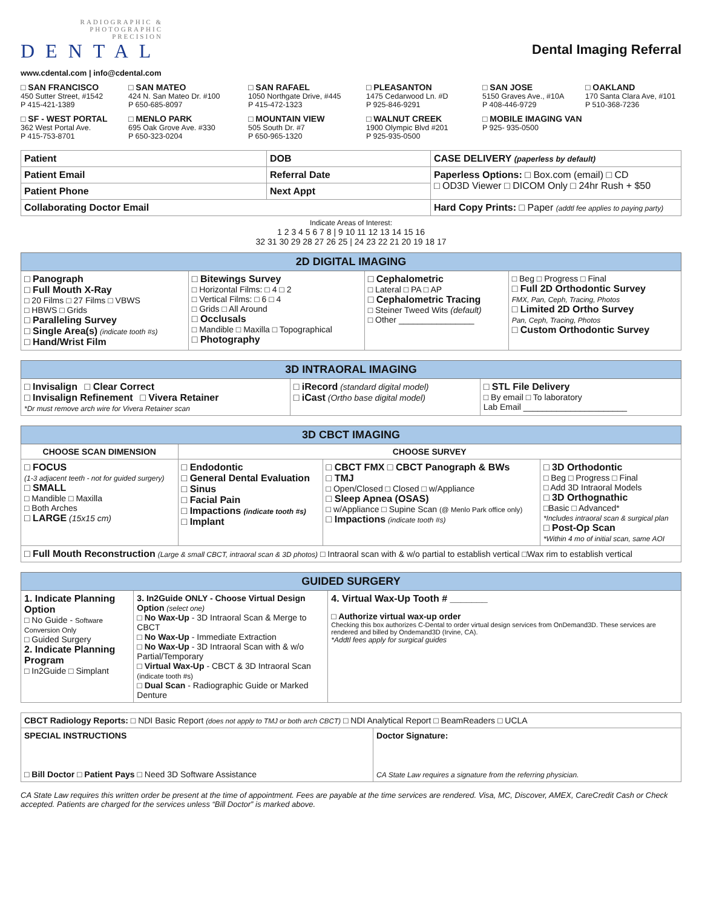RADIOGRAPHIC &
PHOTOGRAPHIC
PRECISION
DENTAL
Dental Imaging Referral
www.cdental.com | info@cdental.com
□ SAN FRANCISCO
450 Sutter Street, #1542
P 415-421-1389
□ SAN MATEO
424 N. San Mateo Dr. #100
P 650-685-8097
□ SAN RAFAEL
1050 Northgate Drive, #445
P 415-472-1323
□ PLEASANTON
1475 Cedarwood Ln. #D
P 925-846-9291
□ SAN JOSE
5150 Graves Ave., #10A
P 408-446-9729
□ OAKLAND
170 Santa Clara Ave, #101
P 510-368-7236
□ SF - WEST PORTAL
362 West Portal Ave.
P 415-753-8701
□ MENLO PARK
695 Oak Grove Ave. #330
P 650-323-0204
□ MOUNTAIN VIEW
505 South Dr. #7
P 650-965-1320
□ WALNUT CREEK
1900 Olympic Blvd #201
P 925-935-0500
□ MOBILE IMAGING VAN
P 925- 935-0500
| Patient | DOB | CASE DELIVERY (paperless by default) |
| Patient Email | Referral Date | Paperless Options: □ Box.com (email) □ CD □ OD3D Viewer □ DICOM Only □ 24hr Rush + $50 |
| Patient Phone | Next Appt | |
| Collaborating Doctor Email | | Hard Copy Prints: □ Paper (addtl fee applies to paying party) |
Indicate Areas of Interest:
1 2 3 4 5 6 7 8 | 9 10 11 12 13 14 15 16
32 31 30 29 28 27 26 25 | 24 23 22 21 20 19 18 17
| 2D DIGITAL IMAGING | | | |
| □ Panograph □ Full Mouth X-Ray □ 20 Films □ 27 Films □ VBWS □ HBWS □ Grids □ Paralleling Survey □ Single Area(s) (indicate tooth #s) □ Hand/Wrist Film | □ Bitewings Survey □ Horizontal Films: □ 4 □ 2 □ Vertical Films: □ 6 □ 4 □ Grids □ All Around □ Occlusals □ Mandible □ Maxilla □ Topographical □ Photography | □ Cephalometric □ Lateral □ PA □ AP □ Cephalometric Tracing □ Steiner Tweed Wits (default) □ Other ________________ | □ Beg □ Progress □ Final □ Full 2D Orthodontic Survey FMX, Pan, Ceph, Tracing, Photos □ Limited 2D Ortho Survey Pan, Ceph, Tracing, Photos □ Custom Orthodontic Survey |
| 3D INTRAORAL IMAGING | | |
| □ Invisalign □ Clear Correct □ Invisalign Refinement □ Vivera Retainer *Dr must remove arch wire for Vivera Retainer scan | □ iRecord (standard digital model) □ iCast (Ortho base digital model) | □ STL File Delivery □ By email □ To laboratory Lab Email ______________________ |
| 3D CBCT IMAGING | | | |
| CHOOSE SCAN DIMENSION | CHOOSE SURVEY | | |
| □ FOCUS (1-3 adjacent teeth - not for guided surgery) □ SMALL □ Mandible □ Maxilla □ Both Arches □ LARGE (15x15 cm) | □ Endodontic □ General Dental Evaluation □ Sinus □ Facial Pain □ Impactions (indicate tooth #s) □ Implant | □ CBCT FMX □ CBCT Panograph & BWs □ TMJ □ Open/Closed □ Closed □ w/Appliance □ Sleep Apnea (OSAS) □ w/Appliance □ Supine Scan (@ Menlo Park office only) □ Impactions (indicate tooth #s) | □ 3D Orthodontic □ Beg □ Progress □ Final □ Add 3D Intraoral Models □ 3D Orthognathic □Basic □ Advanced* *Includes intraoral scan & surgical plan □ Post-Op Scan *Within 4 mo of initial scan, same AOI |
| □ Full Mouth Reconstruction (Large & small CBCT, intraoral scan & 3D photos) □ Intraoral scan with & w/o partial to establish vertical □Wax rim to establish vertical | | | |
| GUIDED SURGERY | | |
| 1. Indicate Planning Option □ No Guide - Software Conversion Only □ Guided Surgery 2. Indicate Planning Program □ In2Guide □ Simplant | 3. In2Guide ONLY - Choose Virtual Design Option (select one) □ No Wax-Up - 3D Intraoral Scan & Merge to CBCT □ No Wax-Up - Immediate Extraction □ No Wax-Up - 3D Intraoral Scan with & w/o Partial/Temporary □ Virtual Wax-Up - CBCT & 3D Intraoral Scan (indicate tooth #s) □ Dual Scan - Radiographic Guide or Marked Denture | 4. Virtual Wax-Up Tooth # _______ □ Authorize virtual wax-up order Checking this box authorizes C-Dental to order virtual design services from OnDemand3D. These services are rendered and billed by Ondemand3D (Irvine, CA). *Addtl fees apply for surgical guides |
| CBCT Radiology Reports: □ NDI Basic Report (does not apply to TMJ or both arch CBCT) □ NDI Analytical Report □ BeamReaders □ UCLA | |
| SPECIAL INSTRUCTIONS □ Bill Doctor □ Patient Pays □ Need 3D Software Assistance | Doctor Signature: CA State Law requires a signature from the referring physician. |
CA State Law requires this written order be present at the time of appointment. Fees are payable at the time services are rendered. Visa, MC, Discover, AMEX, CareCredit Cash or Check accepted. Patients are charged for the services unless “Bill Doctor” is marked above.